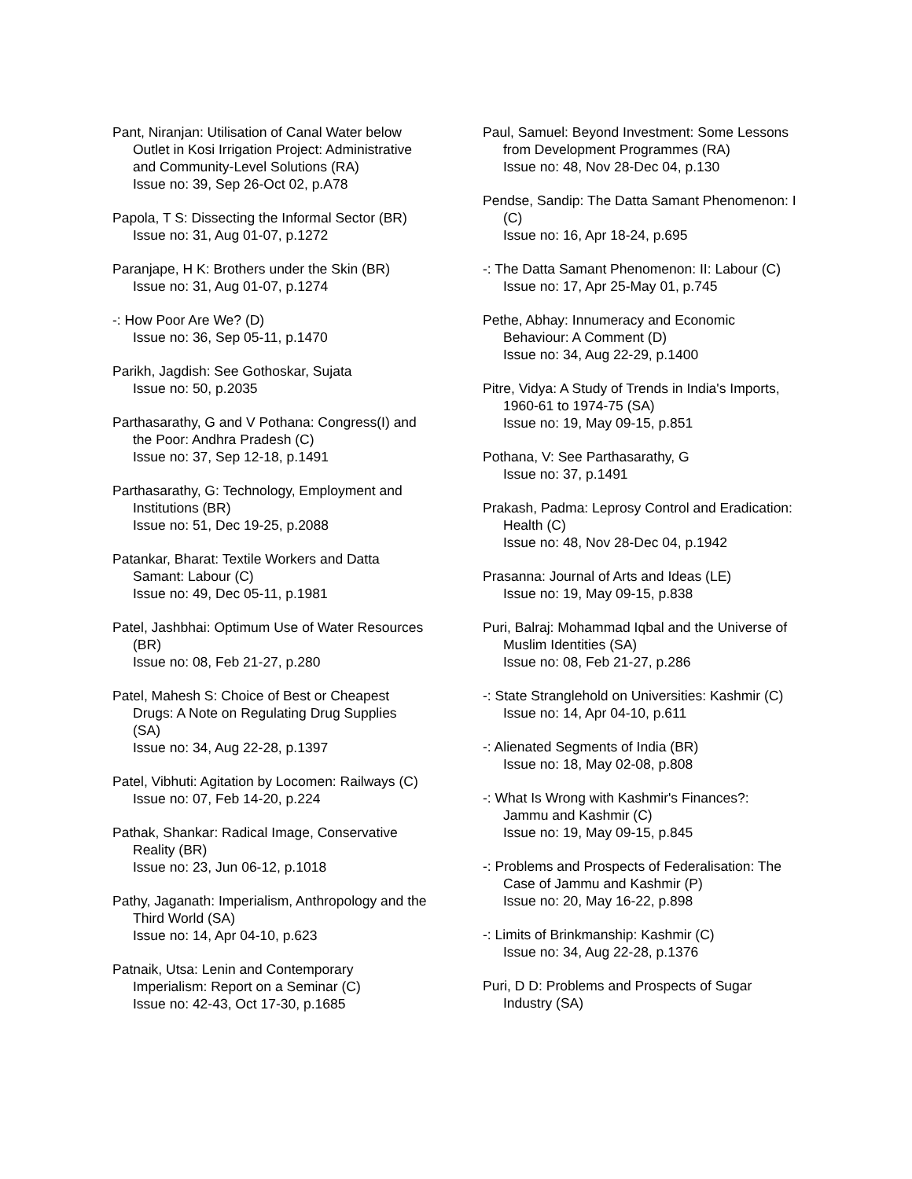Pant, Niranjan: Utilisation of Canal Water below Outlet in Kosi Irrigation Project: Administrative and Community-Level Solutions (RA)
Issue no: 39, Sep 26-Oct 02, p.A78
Papola, T S: Dissecting the Informal Sector (BR)
Issue no: 31, Aug 01-07, p.1272
Paranjape, H K: Brothers under the Skin (BR)
Issue no: 31, Aug 01-07, p.1274
-: How Poor Are We? (D)
Issue no: 36, Sep 05-11, p.1470
Parikh, Jagdish: See Gothoskar, Sujata
Issue no: 50, p.2035
Parthasarathy, G and V Pothana: Congress(I) and the Poor: Andhra Pradesh (C)
Issue no: 37, Sep 12-18, p.1491
Parthasarathy, G: Technology, Employment and Institutions (BR)
Issue no: 51, Dec 19-25, p.2088
Patankar, Bharat: Textile Workers and Datta Samant: Labour (C)
Issue no: 49, Dec 05-11, p.1981
Patel, Jashbhai: Optimum Use of Water Resources (BR)
Issue no: 08, Feb 21-27, p.280
Patel, Mahesh S: Choice of Best or Cheapest Drugs: A Note on Regulating Drug Supplies (SA)
Issue no: 34, Aug 22-28, p.1397
Patel, Vibhuti: Agitation by Locomen: Railways (C)
Issue no: 07, Feb 14-20, p.224
Pathak, Shankar: Radical Image, Conservative Reality (BR)
Issue no: 23, Jun 06-12, p.1018
Pathy, Jaganath: Imperialism, Anthropology and the Third World (SA)
Issue no: 14, Apr 04-10, p.623
Patnaik, Utsa: Lenin and Contemporary Imperialism: Report on a Seminar (C)
Issue no: 42-43, Oct 17-30, p.1685
Paul, Samuel: Beyond Investment: Some Lessons from Development Programmes (RA)
Issue no: 48, Nov 28-Dec 04, p.130
Pendse, Sandip: The Datta Samant Phenomenon: I (C)
Issue no: 16, Apr 18-24, p.695
-: The Datta Samant Phenomenon: II: Labour (C)
Issue no: 17, Apr 25-May 01, p.745
Pethe, Abhay: Innumeracy and Economic Behaviour: A Comment (D)
Issue no: 34, Aug 22-29, p.1400
Pitre, Vidya: A Study of Trends in India's Imports, 1960-61 to 1974-75 (SA)
Issue no: 19, May 09-15, p.851
Pothana, V: See Parthasarathy, G
Issue no: 37, p.1491
Prakash, Padma: Leprosy Control and Eradication: Health (C)
Issue no: 48, Nov 28-Dec 04, p.1942
Prasanna: Journal of Arts and Ideas (LE)
Issue no: 19, May 09-15, p.838
Puri, Balraj: Mohammad Iqbal and the Universe of Muslim Identities (SA)
Issue no: 08, Feb 21-27, p.286
-: State Stranglehold on Universities: Kashmir (C)
Issue no: 14, Apr 04-10, p.611
-: Alienated Segments of India (BR)
Issue no: 18, May 02-08, p.808
-: What Is Wrong with Kashmir's Finances?: Jammu and Kashmir (C)
Issue no: 19, May 09-15, p.845
-: Problems and Prospects of Federalisation: The Case of Jammu and Kashmir (P)
Issue no: 20, May 16-22, p.898
-: Limits of Brinkmanship: Kashmir (C)
Issue no: 34, Aug 22-28, p.1376
Puri, D D: Problems and Prospects of Sugar Industry (SA)